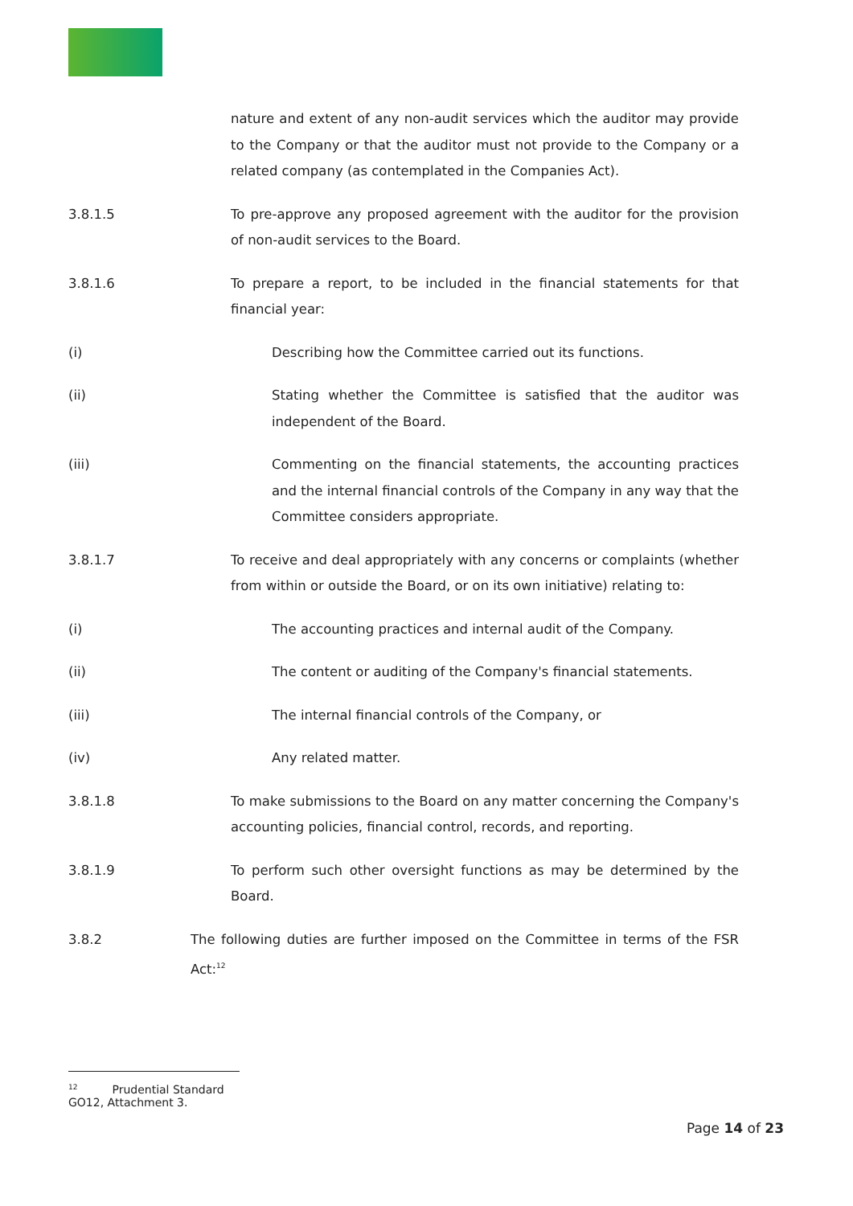nature and extent of any non-audit services which the auditor may provide to the Company or that the auditor must not provide to the Company or a related company (as contemplated in the Companies Act).
3.8.1.5 To pre-approve any proposed agreement with the auditor for the provision of non-audit services to the Board.
3.8.1.6 To prepare a report, to be included in the financial statements for that financial year:
(i) Describing how the Committee carried out its functions.
(ii) Stating whether the Committee is satisfied that the auditor was independent of the Board.
(iii) Commenting on the financial statements, the accounting practices and the internal financial controls of the Company in any way that the Committee considers appropriate.
3.8.1.7 To receive and deal appropriately with any concerns or complaints (whether from within or outside the Board, or on its own initiative) relating to:
(i) The accounting practices and internal audit of the Company.
(ii) The content or auditing of the Company's financial statements.
(iii) The internal financial controls of the Company, or
(iv) Any related matter.
3.8.1.8 To make submissions to the Board on any matter concerning the Company's accounting policies, financial control, records, and reporting.
3.8.1.9 To perform such other oversight functions as may be determined by the Board.
3.8.2 The following duties are further imposed on the Committee in terms of the FSR Act:<sup>12</sup>
12 Prudential Standard GO12, Attachment 3.
Page 14 of 23